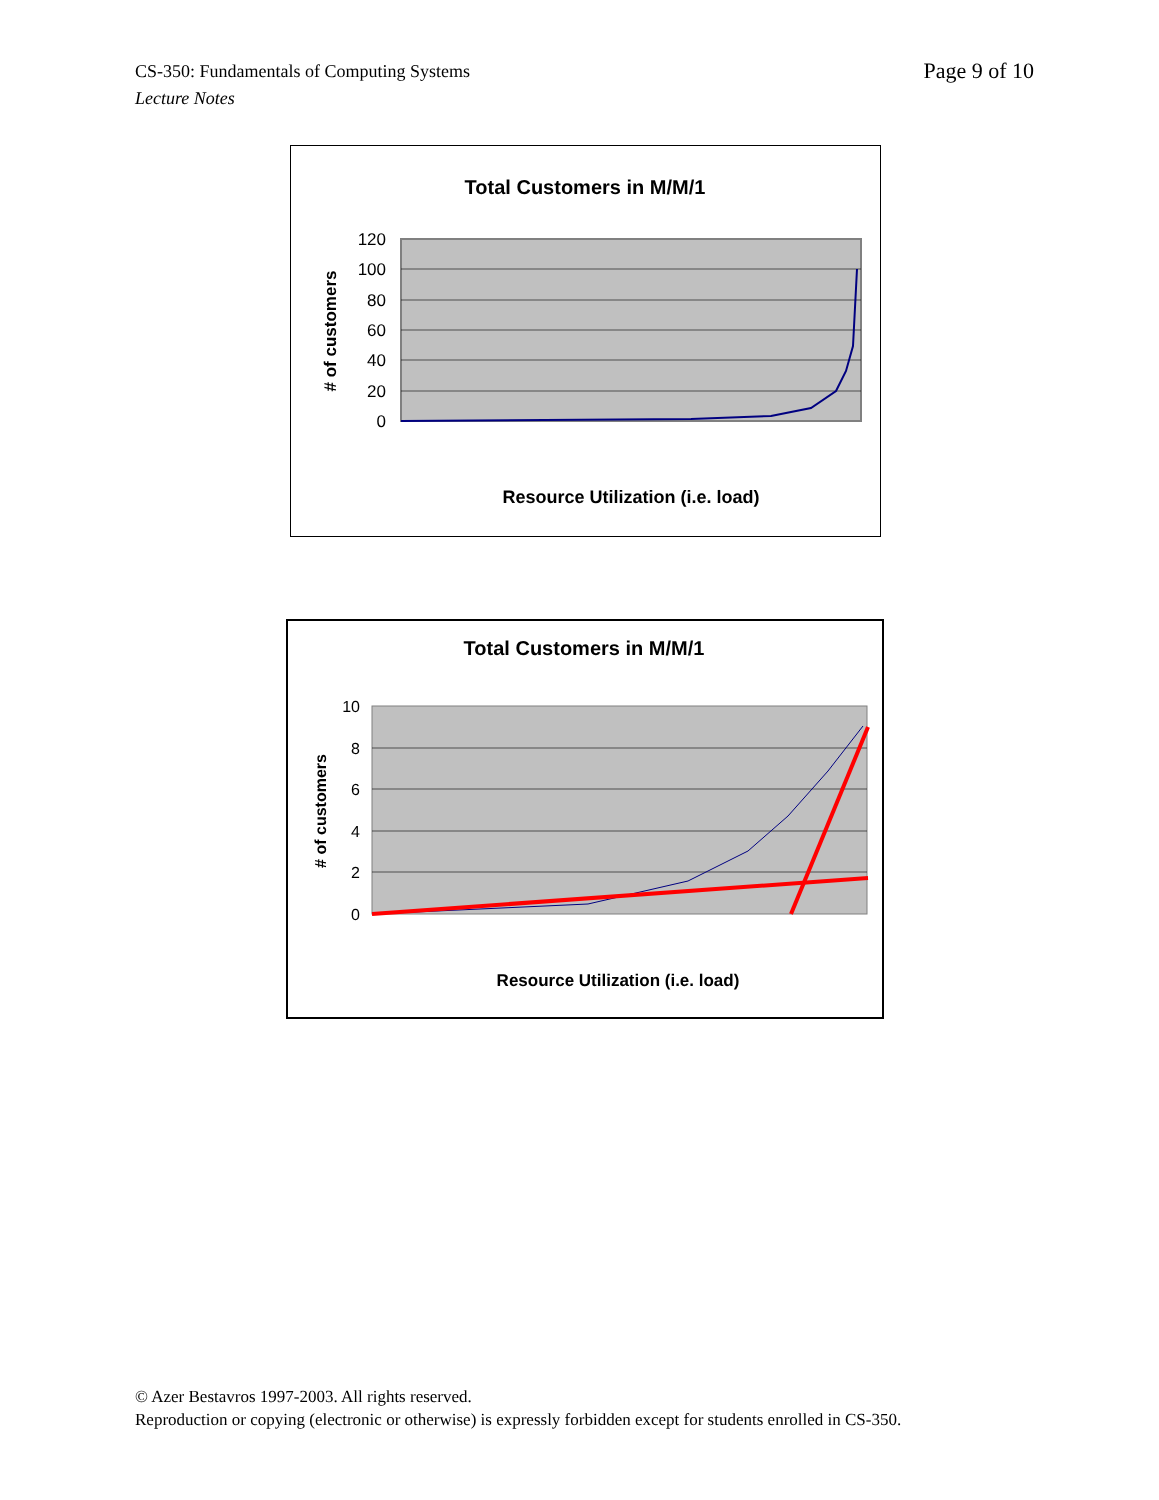CS-350: Fundamentals of Computing Systems
Lecture Notes
Page 9 of 10
Total Customers in M/M/1
120
100
80
60
40
20
0
# of customers
Resource Utilization (i.e. load)
Total Customers in M/M/1
10
8
6
4
2
0
# of customers
Resource Utilization (i.e. load)
© Azer Bestavros 1997-2003. All rights reserved.
Reproduction or copying (electronic or otherwise) is expressly forbidden except for students enrolled in CS-350.